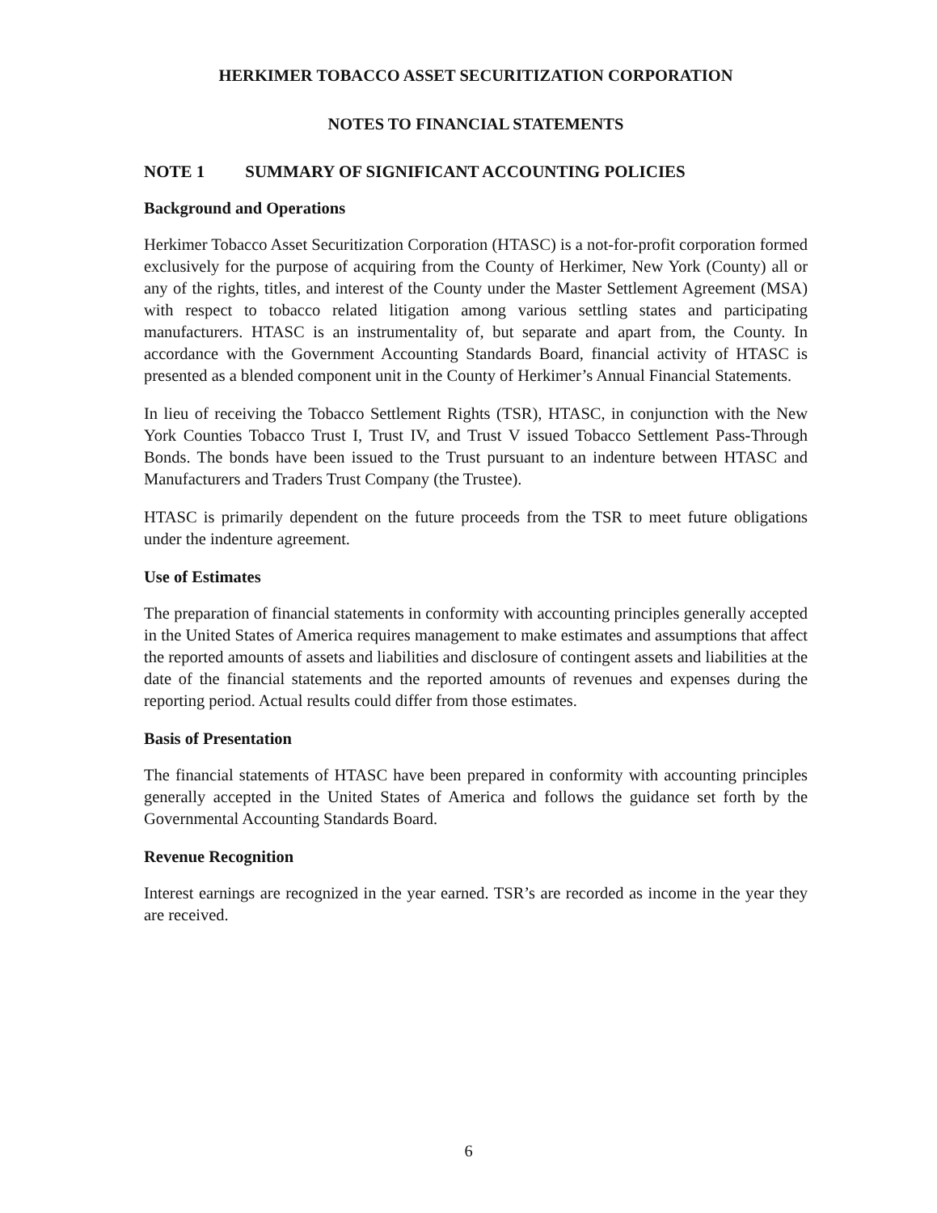HERKIMER TOBACCO ASSET SECURITIZATION CORPORATION
NOTES TO FINANCIAL STATEMENTS
NOTE 1 SUMMARY OF SIGNIFICANT ACCOUNTING POLICIES
Background and Operations
Herkimer Tobacco Asset Securitization Corporation (HTASC) is a not-for-profit corporation formed exclusively for the purpose of acquiring from the County of Herkimer, New York (County) all or any of the rights, titles, and interest of the County under the Master Settlement Agreement (MSA) with respect to tobacco related litigation among various settling states and participating manufacturers. HTASC is an instrumentality of, but separate and apart from, the County. In accordance with the Government Accounting Standards Board, financial activity of HTASC is presented as a blended component unit in the County of Herkimer’s Annual Financial Statements.
In lieu of receiving the Tobacco Settlement Rights (TSR), HTASC, in conjunction with the New York Counties Tobacco Trust I, Trust IV, and Trust V issued Tobacco Settlement Pass-Through Bonds. The bonds have been issued to the Trust pursuant to an indenture between HTASC and Manufacturers and Traders Trust Company (the Trustee).
HTASC is primarily dependent on the future proceeds from the TSR to meet future obligations under the indenture agreement.
Use of Estimates
The preparation of financial statements in conformity with accounting principles generally accepted in the United States of America requires management to make estimates and assumptions that affect the reported amounts of assets and liabilities and disclosure of contingent assets and liabilities at the date of the financial statements and the reported amounts of revenues and expenses during the reporting period. Actual results could differ from those estimates.
Basis of Presentation
The financial statements of HTASC have been prepared in conformity with accounting principles generally accepted in the United States of America and follows the guidance set forth by the Governmental Accounting Standards Board.
Revenue Recognition
Interest earnings are recognized in the year earned. TSR’s are recorded as income in the year they are received.
6